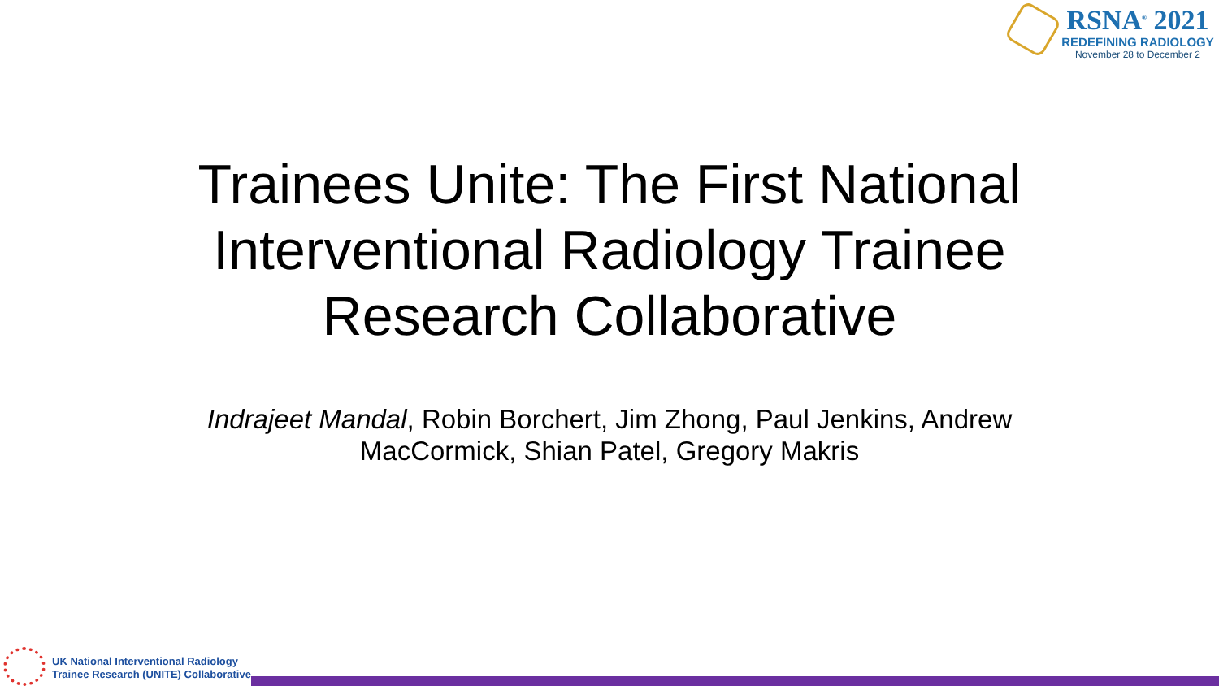RSNA<sup>®</sup> 2021
REDEFINING RADIOLOGY
November 28 to December 2
Trainees Unite: The First National
Interventional Radiology Trainee
Research Collaborative
Indrajeet Mandal, Robin Borchert, Jim Zhong, Paul Jenkins, Andrew
MacCormick, Shian Patel, Gregory Makris
UK National Interventional Radiology
Trainee Research (UNITE) Collaborative